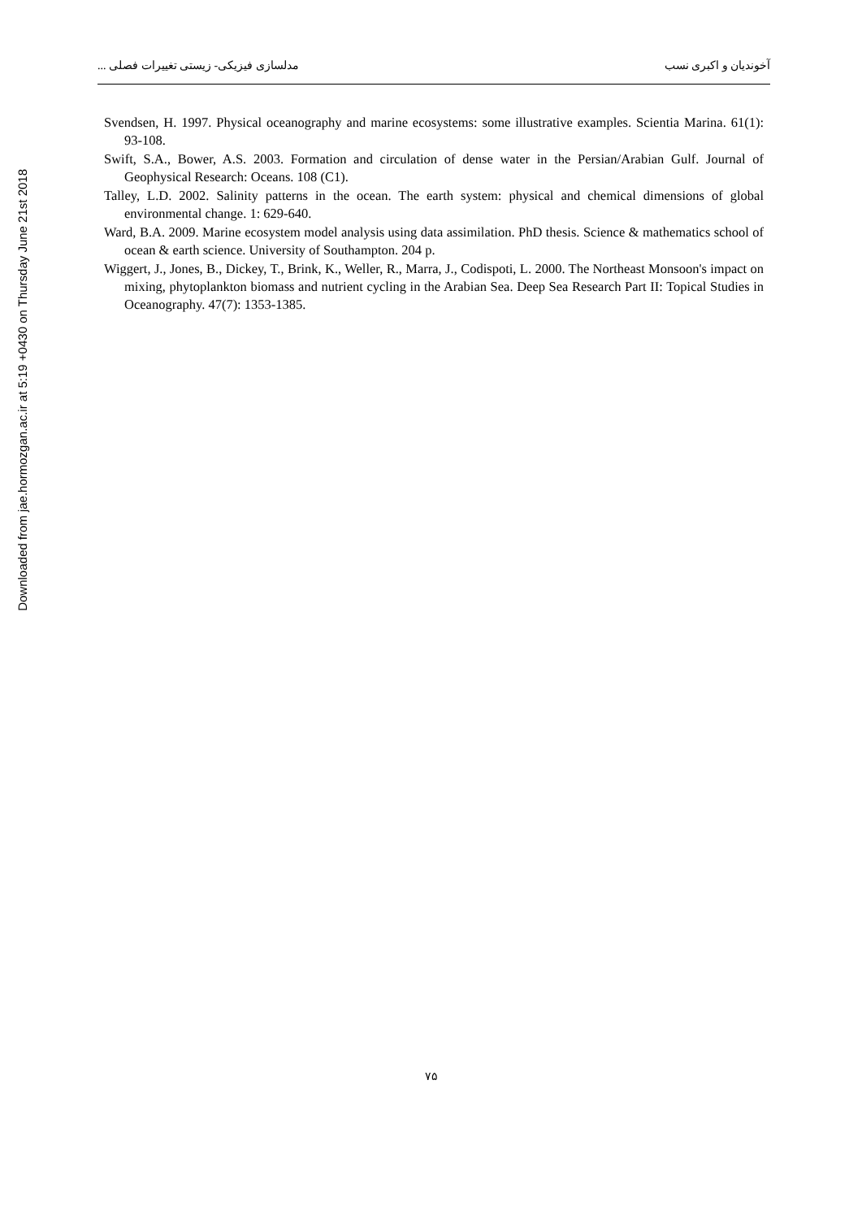Downloaded from jae.hormozgan.ac.ir at 5:19 +0430 on Thursday June 21st 2018
مدلسازی فیزیکی- زیستی تغییرات فصلی ... آخوندیان و اکبری نسب
Svendsen, H. 1997. Physical oceanography and marine ecosystems: some illustrative examples. Scientia Marina. 61(1): 93-108.
Swift, S.A., Bower, A.S. 2003. Formation and circulation of dense water in the Persian/Arabian Gulf. Journal of Geophysical Research: Oceans. 108 (C1).
Talley, L.D. 2002. Salinity patterns in the ocean. The earth system: physical and chemical dimensions of global environmental change. 1: 629-640.
Ward, B.A. 2009. Marine ecosystem model analysis using data assimilation. PhD thesis. Science & mathematics school of ocean & earth science. University of Southampton. 204 p.
Wiggert, J., Jones, B., Dickey, T., Brink, K., Weller, R., Marra, J., Codispoti, L. 2000. The Northeast Monsoon's impact on mixing, phytoplankton biomass and nutrient cycling in the Arabian Sea. Deep Sea Research Part II: Topical Studies in Oceanography. 47(7): 1353-1385.
۷۵